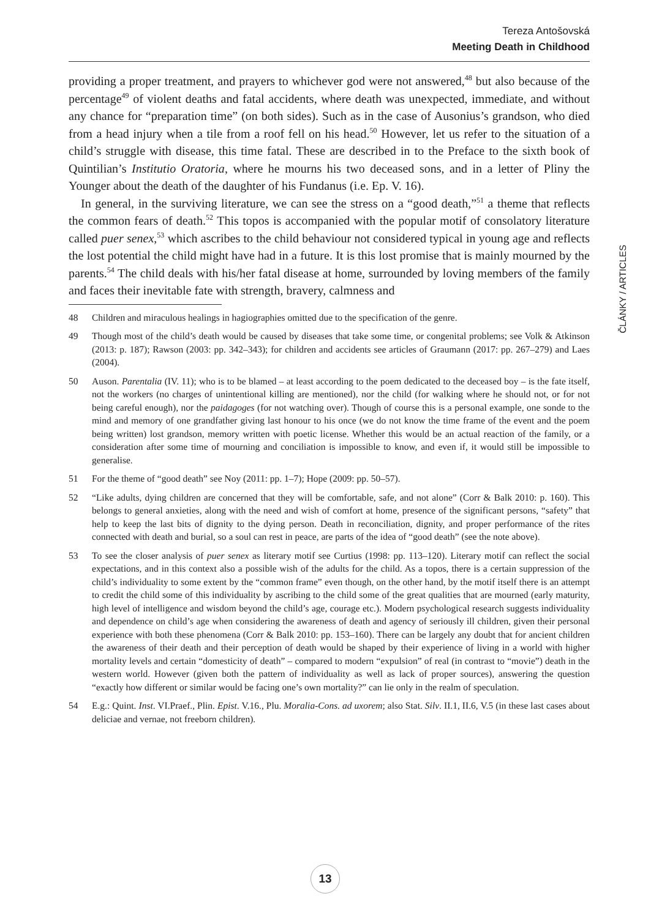Tereza Antošovská
Meeting Death in Childhood
ČLÁNKY / ARTICLES
providing a proper treatment, and prayers to whichever god were not answered,<sup>48</sup> but also because of the percentage<sup>49</sup> of violent deaths and fatal accidents, where death was unexpected, immediate, and without any chance for “preparation time” (on both sides). Such as in the case of Ausonius’s grandson, who died from a head injury when a tile from a roof fell on his head.<sup>50</sup> However, let us refer to the situation of a child’s struggle with disease, this time fatal. These are described in to the Preface to the sixth book of Quintilian’s Institutio Oratoria, where he mourns his two deceased sons, and in a letter of Pliny the Younger about the death of the daughter of his Fundanus (i.e. Ep. V. 16).
In general, in the surviving literature, we can see the stress on a “good death,”<sup>51</sup> a theme that reflects the common fears of death.<sup>52</sup> This topos is accompanied with the popular motif of consolatory literature called puer senex,<sup>53</sup> which ascribes to the child behaviour not considered typical in young age and reflects the lost potential the child might have had in a future. It is this lost promise that is mainly mourned by the parents.<sup>54</sup> The child deals with his/her fatal disease at home, surrounded by loving members of the family and faces their inevitable fate with strength, bravery, calmness and
48 Children and miraculous healings in hagiographies omitted due to the specification of the genre.
49 Though most of the child’s death would be caused by diseases that take some time, or congenital problems; see Volk & Atkinson (2013: p. 187); Rawson (2003: pp. 342–343); for children and accidents see articles of Graumann (2017: pp. 267–279) and Laes (2004).
50 Auson. Parentalia (IV. 11); who is to be blamed – at least according to the poem dedicated to the deceased boy – is the fate itself, not the workers (no charges of unintentional killing are mentioned), nor the child (for walking where he should not, or for not being careful enough), nor the paidagoges (for not watching over). Though of course this is a personal example, one sonde to the mind and memory of one grandfather giving last honour to his once (we do not know the time frame of the event and the poem being written) lost grandson, memory written with poetic license. Whether this would be an actual reaction of the family, or a consideration after some time of mourning and conciliation is impossible to know, and even if, it would still be impossible to generalise.
51 For the theme of “good death” see Noy (2011: pp. 1–7); Hope (2009: pp. 50–57).
52 “Like adults, dying children are concerned that they will be comfortable, safe, and not alone” (Corr & Balk 2010: p. 160). This belongs to general anxieties, along with the need and wish of comfort at home, presence of the significant persons, “safety” that help to keep the last bits of dignity to the dying person. Death in reconciliation, dignity, and proper performance of the rites connected with death and burial, so a soul can rest in peace, are parts of the idea of “good death” (see the note above).
53 To see the closer analysis of puer senex as literary motif see Curtius (1998: pp. 113–120). Literary motif can reflect the social expectations, and in this context also a possible wish of the adults for the child. As a topos, there is a certain suppression of the child’s individuality to some extent by the “common frame” even though, on the other hand, by the motif itself there is an attempt to credit the child some of this individuality by ascribing to the child some of the great qualities that are mourned (early maturity, high level of intelligence and wisdom beyond the child’s age, courage etc.). Modern psychological research suggests individuality and dependence on child’s age when considering the awareness of death and agency of seriously ill children, given their personal experience with both these phenomena (Corr & Balk 2010: pp. 153–160). There can be largely any doubt that for ancient children the awareness of their death and their perception of death would be shaped by their experience of living in a world with higher mortality levels and certain “domesticity of death” – compared to modern “expulsion” of real (in contrast to “movie”) death in the western world. However (given both the pattern of individuality as well as lack of proper sources), answering the question “exactly how different or similar would be facing one’s own mortality?” can lie only in the realm of speculation.
54 E.g.: Quint. Inst. VI.Praef., Plin. Epist. V.16., Plu. Moralia-Cons. ad uxorem; also Stat. Silv. II.1, II.6, V.5 (in these last cases about deliciae and vernae, not freeborn children).
13